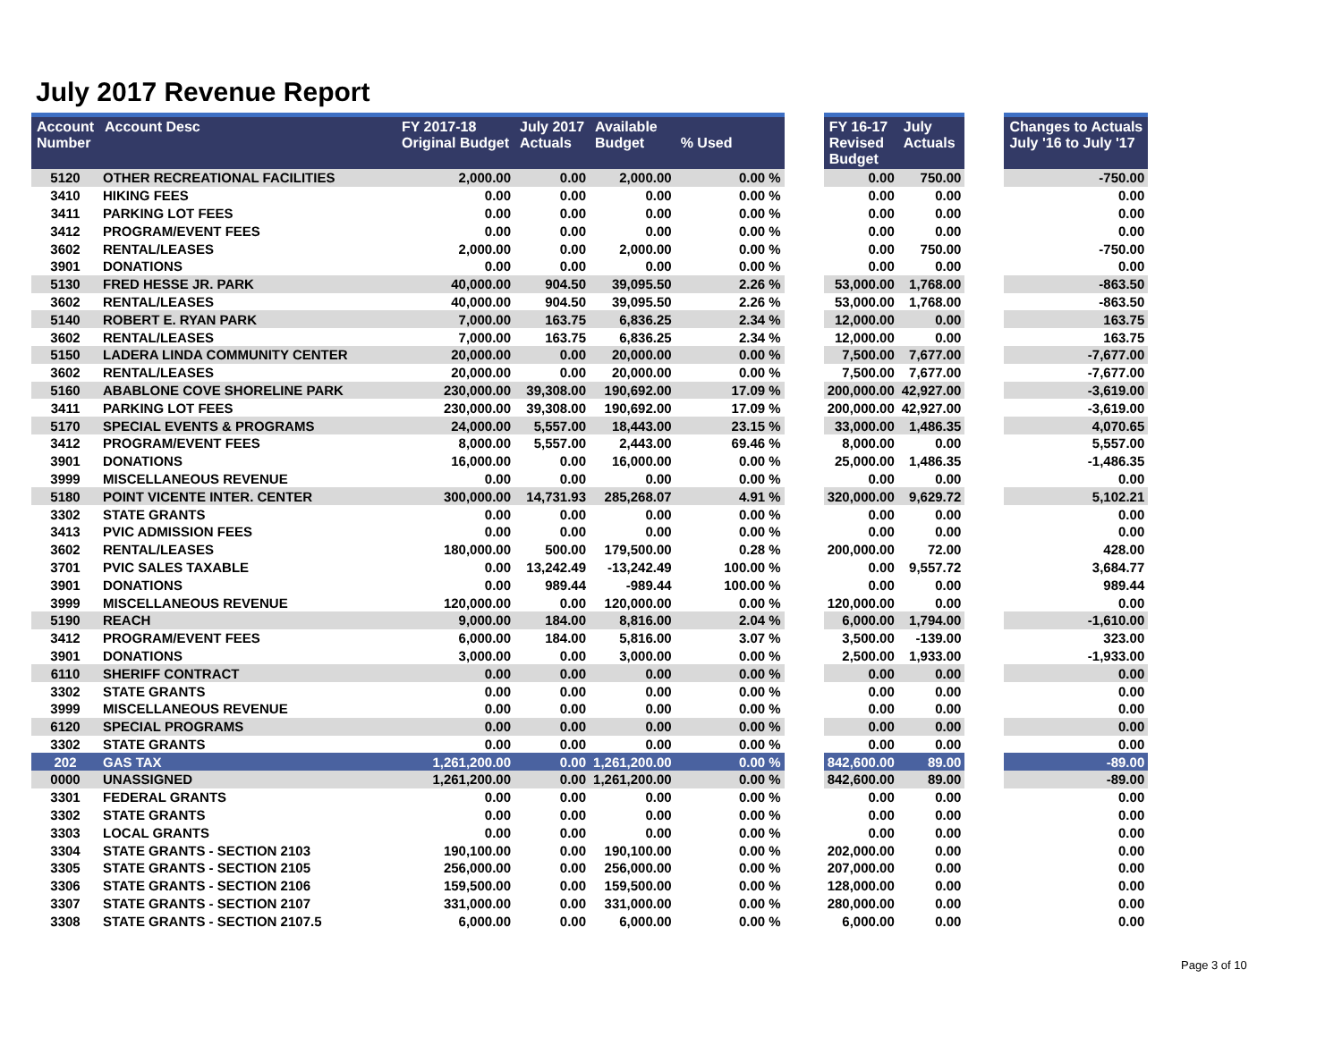July 2017 Revenue Report
| Account Number | Account Desc | FY 2017-18 Original Budget | July 2017 Actuals | Available Budget | % Used | | FY 16-17 Revised Budget | July Actuals | | Changes to Actuals July '16 to July '17 |
| 5120 | OTHER RECREATIONAL FACILITIES | 2,000.00 | 0.00 | 2,000.00 | 0.00 % | | 0.00 | 750.00 | | -750.00 |
| 3410 | HIKING FEES | 0.00 | 0.00 | 0.00 | 0.00 % | | 0.00 | 0.00 | | 0.00 |
| 3411 | PARKING LOT FEES | 0.00 | 0.00 | 0.00 | 0.00 % | | 0.00 | 0.00 | | 0.00 |
| 3412 | PROGRAM/EVENT FEES | 0.00 | 0.00 | 0.00 | 0.00 % | | 0.00 | 0.00 | | 0.00 |
| 3602 | RENTAL/LEASES | 2,000.00 | 0.00 | 2,000.00 | 0.00 % | | 0.00 | 750.00 | | -750.00 |
| 3901 | DONATIONS | 0.00 | 0.00 | 0.00 | 0.00 % | | 0.00 | 0.00 | | 0.00 |
| 5130 | FRED HESSE JR. PARK | 40,000.00 | 904.50 | 39,095.50 | 2.26 % | | 53,000.00 | 1,768.00 | | -863.50 |
| 3602 | RENTAL/LEASES | 40,000.00 | 904.50 | 39,095.50 | 2.26 % | | 53,000.00 | 1,768.00 | | -863.50 |
| 5140 | ROBERT E. RYAN PARK | 7,000.00 | 163.75 | 6,836.25 | 2.34 % | | 12,000.00 | 0.00 | | 163.75 |
| 3602 | RENTAL/LEASES | 7,000.00 | 163.75 | 6,836.25 | 2.34 % | | 12,000.00 | 0.00 | | 163.75 |
| 5150 | LADERA LINDA COMMUNITY CENTER | 20,000.00 | 0.00 | 20,000.00 | 0.00 % | | 7,500.00 | 7,677.00 | | -7,677.00 |
| 3602 | RENTAL/LEASES | 20,000.00 | 0.00 | 20,000.00 | 0.00 % | | 7,500.00 | 7,677.00 | | -7,677.00 |
| 5160 | ABABLONE COVE SHORELINE PARK | 230,000.00 | 39,308.00 | 190,692.00 | 17.09 % | | 200,000.00 | 42,927.00 | | -3,619.00 |
| 3411 | PARKING LOT FEES | 230,000.00 | 39,308.00 | 190,692.00 | 17.09 % | | 200,000.00 | 42,927.00 | | -3,619.00 |
| 5170 | SPECIAL EVENTS & PROGRAMS | 24,000.00 | 5,557.00 | 18,443.00 | 23.15 % | | 33,000.00 | 1,486.35 | | 4,070.65 |
| 3412 | PROGRAM/EVENT FEES | 8,000.00 | 5,557.00 | 2,443.00 | 69.46 % | | 8,000.00 | 0.00 | | 5,557.00 |
| 3901 | DONATIONS | 16,000.00 | 0.00 | 16,000.00 | 0.00 % | | 25,000.00 | 1,486.35 | | -1,486.35 |
| 3999 | MISCELLANEOUS REVENUE | 0.00 | 0.00 | 0.00 | 0.00 % | | 0.00 | 0.00 | | 0.00 |
| 5180 | POINT VICENTE INTER. CENTER | 300,000.00 | 14,731.93 | 285,268.07 | 4.91 % | | 320,000.00 | 9,629.72 | | 5,102.21 |
| 3302 | STATE GRANTS | 0.00 | 0.00 | 0.00 | 0.00 % | | 0.00 | 0.00 | | 0.00 |
| 3413 | PVIC ADMISSION FEES | 0.00 | 0.00 | 0.00 | 0.00 % | | 0.00 | 0.00 | | 0.00 |
| 3602 | RENTAL/LEASES | 180,000.00 | 500.00 | 179,500.00 | 0.28 % | | 200,000.00 | 72.00 | | 428.00 |
| 3701 | PVIC SALES TAXABLE | 0.00 | 13,242.49 | -13,242.49 | 100.00 % | | 0.00 | 9,557.72 | | 3,684.77 |
| 3901 | DONATIONS | 0.00 | 989.44 | -989.44 | 100.00 % | | 0.00 | 0.00 | | 989.44 |
| 3999 | MISCELLANEOUS REVENUE | 120,000.00 | 0.00 | 120,000.00 | 0.00 % | | 120,000.00 | 0.00 | | 0.00 |
| 5190 | REACH | 9,000.00 | 184.00 | 8,816.00 | 2.04 % | | 6,000.00 | 1,794.00 | | -1,610.00 |
| 3412 | PROGRAM/EVENT FEES | 6,000.00 | 184.00 | 5,816.00 | 3.07 % | | 3,500.00 | -139.00 | | 323.00 |
| 3901 | DONATIONS | 3,000.00 | 0.00 | 3,000.00 | 0.00 % | | 2,500.00 | 1,933.00 | | -1,933.00 |
| 6110 | SHERIFF CONTRACT | 0.00 | 0.00 | 0.00 | 0.00 % | | 0.00 | 0.00 | | 0.00 |
| 3302 | STATE GRANTS | 0.00 | 0.00 | 0.00 | 0.00 % | | 0.00 | 0.00 | | 0.00 |
| 3999 | MISCELLANEOUS REVENUE | 0.00 | 0.00 | 0.00 | 0.00 % | | 0.00 | 0.00 | | 0.00 |
| 6120 | SPECIAL PROGRAMS | 0.00 | 0.00 | 0.00 | 0.00 % | | 0.00 | 0.00 | | 0.00 |
| 3302 | STATE GRANTS | 0.00 | 0.00 | 0.00 | 0.00 % | | 0.00 | 0.00 | | 0.00 |
| 202 | GAS TAX | 1,261,200.00 | 0.00 | 1,261,200.00 | 0.00 % | | 842,600.00 | 89.00 | | -89.00 |
| 0000 | UNASSIGNED | 1,261,200.00 | 0.00 | 1,261,200.00 | 0.00 % | | 842,600.00 | 89.00 | | -89.00 |
| 3301 | FEDERAL GRANTS | 0.00 | 0.00 | 0.00 | 0.00 % | | 0.00 | 0.00 | | 0.00 |
| 3302 | STATE GRANTS | 0.00 | 0.00 | 0.00 | 0.00 % | | 0.00 | 0.00 | | 0.00 |
| 3303 | LOCAL GRANTS | 0.00 | 0.00 | 0.00 | 0.00 % | | 0.00 | 0.00 | | 0.00 |
| 3304 | STATE GRANTS - SECTION 2103 | 190,100.00 | 0.00 | 190,100.00 | 0.00 % | | 202,000.00 | 0.00 | | 0.00 |
| 3305 | STATE GRANTS - SECTION 2105 | 256,000.00 | 0.00 | 256,000.00 | 0.00 % | | 207,000.00 | 0.00 | | 0.00 |
| 3306 | STATE GRANTS - SECTION 2106 | 159,500.00 | 0.00 | 159,500.00 | 0.00 % | | 128,000.00 | 0.00 | | 0.00 |
| 3307 | STATE GRANTS - SECTION 2107 | 331,000.00 | 0.00 | 331,000.00 | 0.00 % | | 280,000.00 | 0.00 | | 0.00 |
| 3308 | STATE GRANTS - SECTION 2107.5 | 6,000.00 | 0.00 | 6,000.00 | 0.00 % | | 6,000.00 | 0.00 | | 0.00 |
Page 3 of 10